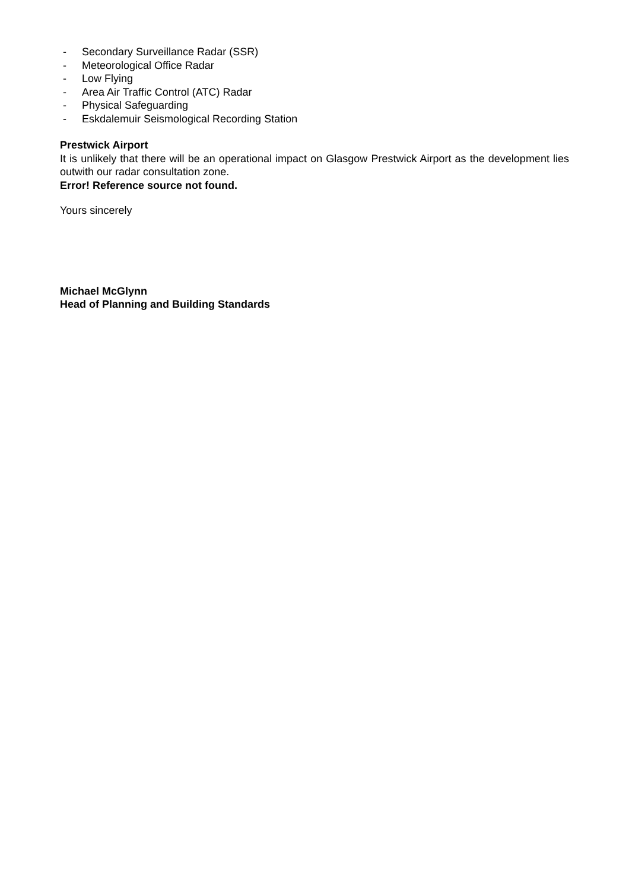- Secondary Surveillance Radar (SSR)
- Meteorological Office Radar
- Low Flying
- Area Air Traffic Control (ATC) Radar
- Physical Safeguarding
- Eskdalemuir Seismological Recording Station
Prestwick Airport
It is unlikely that there will be an operational impact on Glasgow Prestwick Airport as the development lies outwith our radar consultation zone.
Error! Reference source not found.
Yours sincerely
Michael McGlynn
Head of Planning and Building Standards